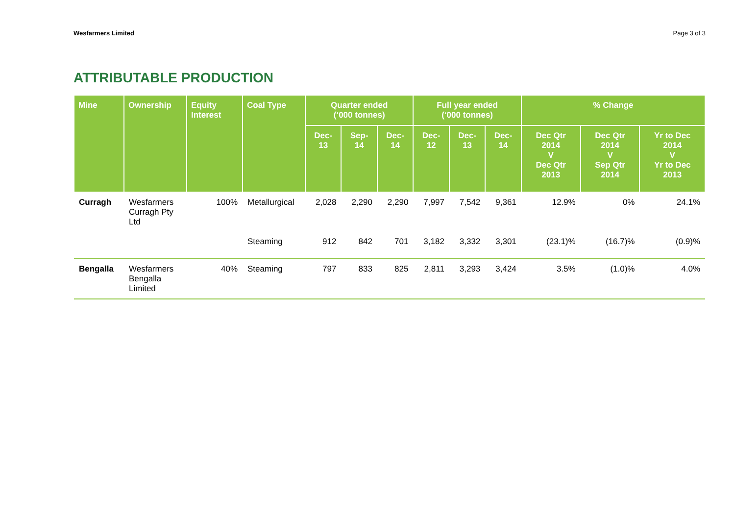Wesfarmers Limited Page 3 of 3
ATTRIBUTABLE PRODUCTION
| Mine | Ownership | Equity Interest | Coal Type | Quarter ended (‘000 tonnes) | | | Full year ended (‘000 tonnes) | | | % Change | | |
| --- | --- | --- | --- | --- | --- | --- | --- | --- | --- | --- | --- | --- |
| | | | | Dec-13 | Sep-14 | Dec-14 | Dec-12 | Dec-13 | Dec-14 | Dec Qtr 2014 V Dec Qtr 2013 | Dec Qtr 2014 V Sep Qtr 2014 | Yr to Dec 2014 V Yr to Dec 2013 |
| Curragh | Wesfarmers Curragh Pty Ltd | 100% | Metallurgical | 2,028 | 2,290 | 2,290 | 7,997 | 7,542 | 9,361 | 12.9% | 0% | 24.1% |
| | | | Steaming | 912 | 842 | 701 | 3,182 | 3,332 | 3,301 | (23.1)% | (16.7)% | (0.9)% |
| Bengalla | Wesfarmers Bengalla Limited | 40% | Steaming | 797 | 833 | 825 | 2,811 | 3,293 | 3,424 | 3.5% | (1.0)% | 4.0% |